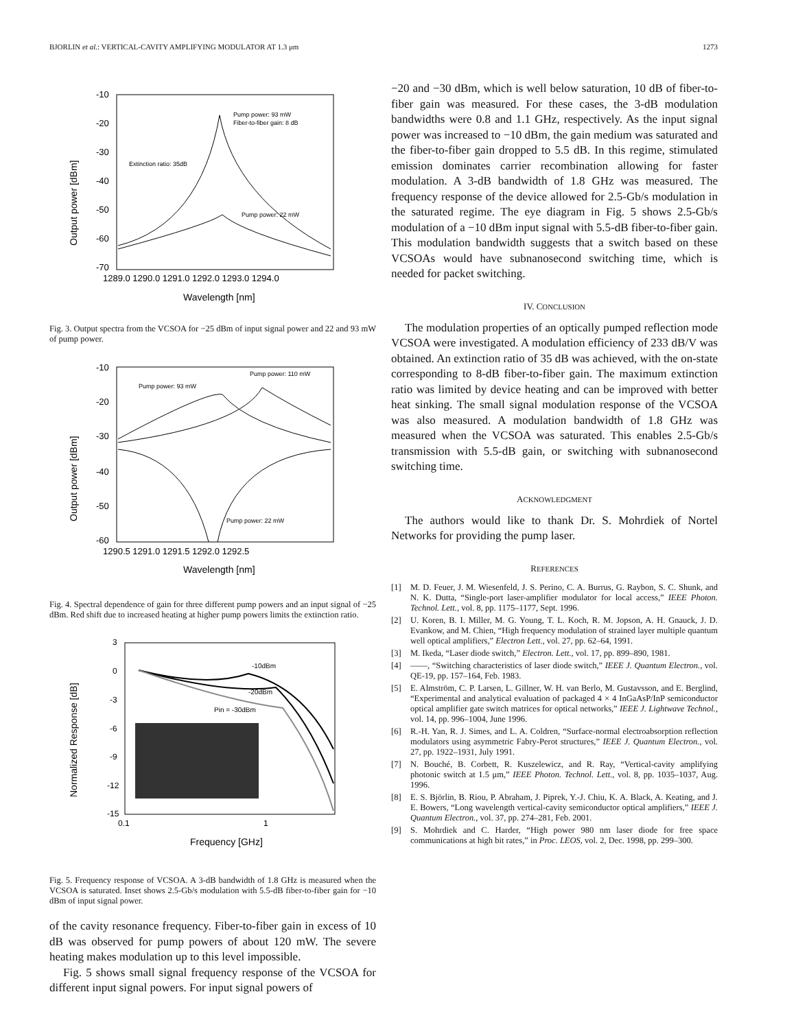BJORLIN et al.: VERTICAL-CAVITY AMPLIFYING MODULATOR AT 1.3 μm 1273
Output power [dBm]
-10
-20
-30
-40
-50
-60
-70
1289.0 1290.0 1291.0 1292.0 1293.0 1294.0
Wavelength [nm]
Pump power: 93 mW
Fiber-to-fiber gain: 8 dB
Extinction ratio: 35dB
Pump power: 22 mW
Fig. 3. Output spectra from the VCSOA for −25 dBm of input signal power and 22 and 93 mW of pump power.
Output power [dBm]
-10
-20
-30
-40
-50
-60
1290.5 1291.0 1291.5 1292.0 1292.5
Wavelength [nm]
Pump power: 110 mW
Pump power: 93 mW
Pump power: 22 mW
Fig. 4. Spectral dependence of gain for three different pump powers and an input signal of −25 dBm. Red shift due to increased heating at higher pump powers limits the extinction ratio.
Normalized Response [dB]
3
0
-3
-6
-9
-12
-15
0.1
1
Frequency [GHz]
-10dBm
-20dBm
Pin = -30dBm
Fig. 5. Frequency response of VCSOA. A 3-dB bandwidth of 1.8 GHz is measured when the VCSOA is saturated. Inset shows 2.5-Gb/s modulation with 5.5-dB fiber-to-fiber gain for −10 dBm of input signal power.
of the cavity resonance frequency. Fiber-to-fiber gain in excess of 10 dB was observed for pump powers of about 120 mW. The severe heating makes modulation up to this level impossible.
Fig. 5 shows small signal frequency response of the VCSOA for different input signal powers. For input signal powers of
−20 and −30 dBm, which is well below saturation, 10 dB of fiber-to-fiber gain was measured. For these cases, the 3-dB modulation bandwidths were 0.8 and 1.1 GHz, respectively. As the input signal power was increased to −10 dBm, the gain medium was saturated and the fiber-to-fiber gain dropped to 5.5 dB. In this regime, stimulated emission dominates carrier recombination allowing for faster modulation. A 3-dB bandwidth of 1.8 GHz was measured. The frequency response of the device allowed for 2.5-Gb/s modulation in the saturated regime. The eye diagram in Fig. 5 shows 2.5-Gb/s modulation of a −10 dBm input signal with 5.5-dB fiber-to-fiber gain. This modulation bandwidth suggests that a switch based on these VCSOAs would have subnanosecond switching time, which is needed for packet switching.
IV. CONCLUSION
The modulation properties of an optically pumped reflection mode VCSOA were investigated. A modulation efficiency of 233 dB/V was obtained. An extinction ratio of 35 dB was achieved, with the on-state corresponding to 8-dB fiber-to-fiber gain. The maximum extinction ratio was limited by device heating and can be improved with better heat sinking. The small signal modulation response of the VCSOA was also measured. A modulation bandwidth of 1.8 GHz was measured when the VCSOA was saturated. This enables 2.5-Gb/s transmission with 5.5-dB gain, or switching with subnanosecond switching time.
ACKNOWLEDGMENT
The authors would like to thank Dr. S. Mohrdiek of Nortel Networks for providing the pump laser.
REFERENCES
[1] M. D. Feuer, J. M. Wiesenfeld, J. S. Perino, C. A. Burrus, G. Raybon, S. C. Shunk, and N. K. Dutta, “Single-port laser-amplifier modulator for local access,” IEEE Photon. Technol. Lett., vol. 8, pp. 1175–1177, Sept. 1996.
[2] U. Koren, B. I. Miller, M. G. Young, T. L. Koch, R. M. Jopson, A. H. Gnauck, J. D. Evankow, and M. Chien, “High frequency modulation of strained layer multiple quantum well optical amplifiers,” Electron Lett., vol. 27, pp. 62–64, 1991.
[3] M. Ikeda, “Laser diode switch,” Electron. Lett., vol. 17, pp. 899–890, 1981.
[4] ——, “Switching characteristics of laser diode switch,” IEEE J. Quantum Electron., vol. QE-19, pp. 157–164, Feb. 1983.
[5] E. Almström, C. P. Larsen, L. Gillner, W. H. van Berlo, M. Gustavsson, and E. Berglind, “Experimental and analytical evaluation of packaged 4 × 4 InGaAsP/InP semiconductor optical amplifier gate switch matrices for optical networks,” IEEE J. Lightwave Technol., vol. 14, pp. 996–1004, June 1996.
[6] R.-H. Yan, R. J. Simes, and L. A. Coldren, “Surface-normal electroabsorption reflection modulators using asymmetric Fabry-Perot structures,” IEEE J. Quantum Electron., vol. 27, pp. 1922–1931, July 1991.
[7] N. Bouché, B. Corbett, R. Kuszelewicz, and R. Ray, “Vertical-cavity amplifying photonic switch at 1.5 μm,” IEEE Photon. Technol. Lett., vol. 8, pp. 1035–1037, Aug. 1996.
[8] E. S. Björlin, B. Riou, P. Abraham, J. Piprek, Y.-J. Chiu, K. A. Black, A. Keating, and J. E. Bowers, “Long wavelength vertical-cavity semiconductor optical amplifiers,” IEEE J. Quantum Electron., vol. 37, pp. 274–281, Feb. 2001.
[9] S. Mohrdiek and C. Harder, “High power 980 nm laser diode for free space communications at high bit rates,” in Proc. LEOS, vol. 2, Dec. 1998, pp. 299–300.